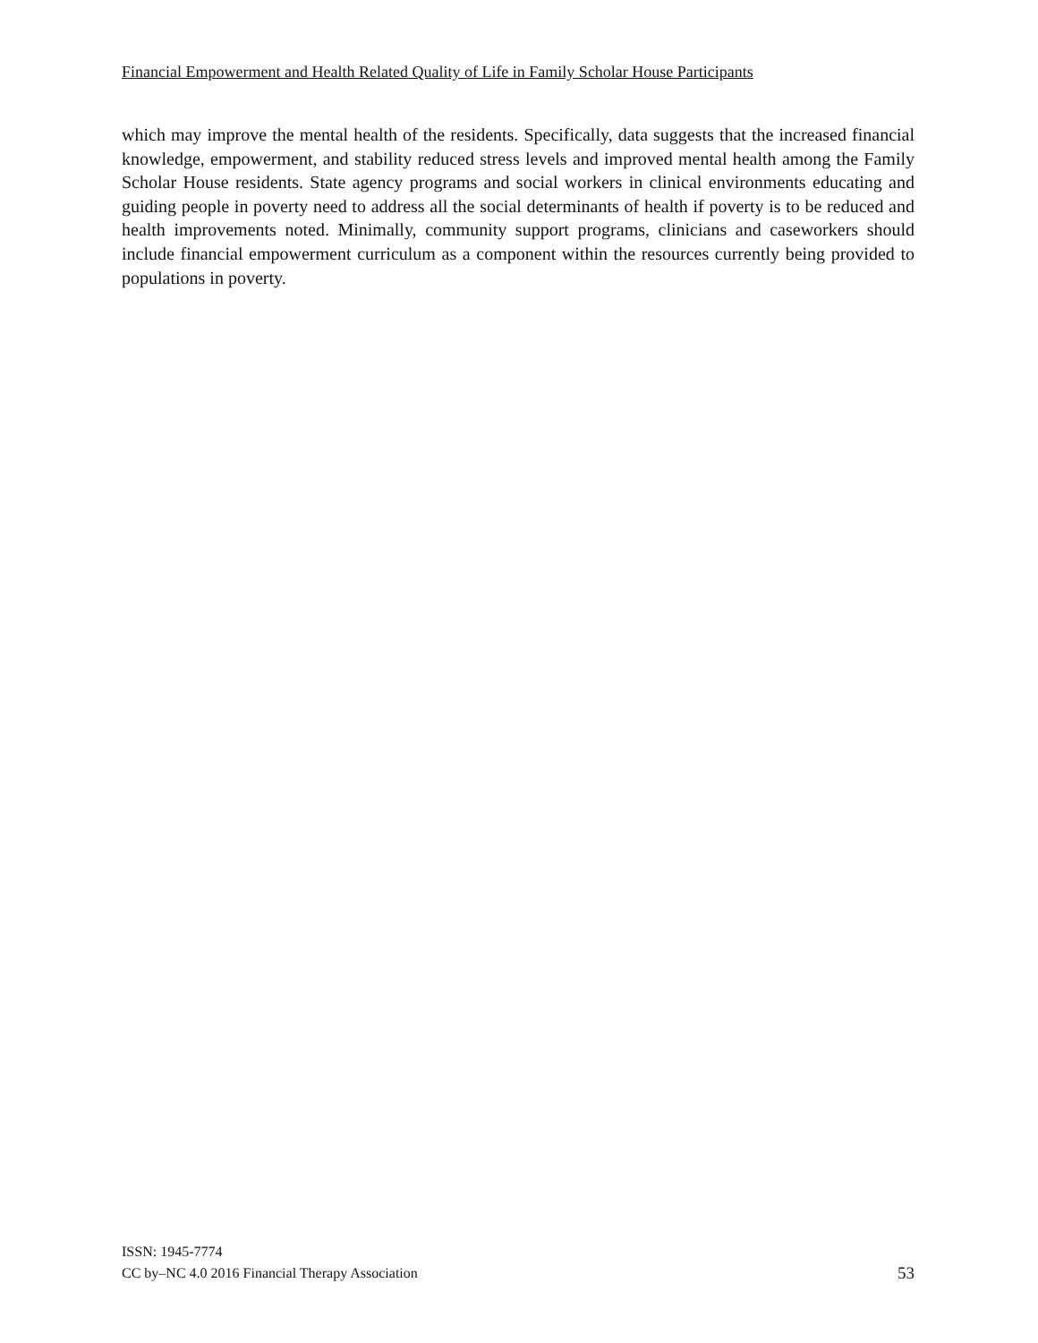Financial Empowerment and Health Related Quality of Life in Family Scholar House Participants
which may improve the mental health of the residents. Specifically, data suggests that the increased financial knowledge, empowerment, and stability reduced stress levels and improved mental health among the Family Scholar House residents. State agency programs and social workers in clinical environments educating and guiding people in poverty need to address all the social determinants of health if poverty is to be reduced and health improvements noted. Minimally, community support programs, clinicians and caseworkers should include financial empowerment curriculum as a component within the resources currently being provided to populations in poverty.
ISSN: 1945-7774
CC by–NC 4.0 2016 Financial Therapy Association
53